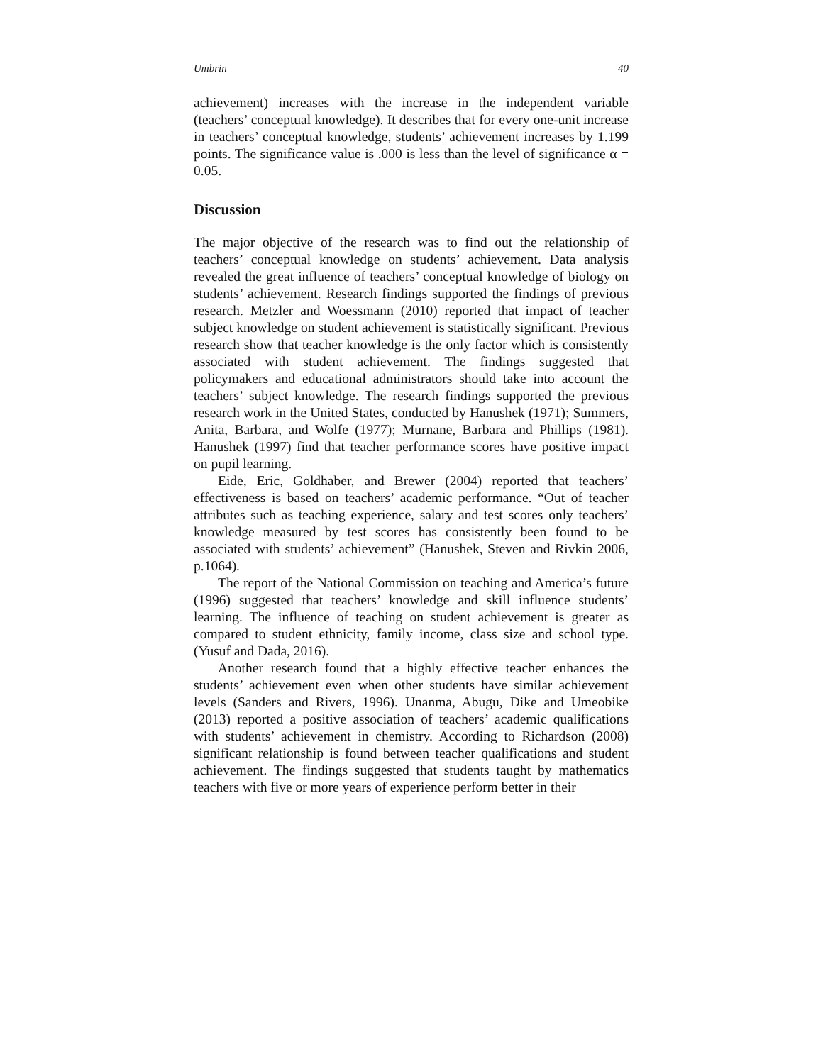Umbrin 40
achievement) increases with the increase in the independent variable (teachers’ conceptual knowledge). It describes that for every one-unit increase in teachers’ conceptual knowledge, students’ achievement increases by 1.199 points. The significance value is .000 is less than the level of significance α = 0.05.
Discussion
The major objective of the research was to find out the relationship of teachers’ conceptual knowledge on students’ achievement. Data analysis revealed the great influence of teachers’ conceptual knowledge of biology on students’ achievement. Research findings supported the findings of previous research. Metzler and Woessmann (2010) reported that impact of teacher subject knowledge on student achievement is statistically significant. Previous research show that teacher knowledge is the only factor which is consistently associated with student achievement. The findings suggested that policymakers and educational administrators should take into account the teachers’ subject knowledge. The research findings supported the previous research work in the United States, conducted by Hanushek (1971); Summers, Anita, Barbara, and Wolfe (1977); Murnane, Barbara and Phillips (1981). Hanushek (1997) find that teacher performance scores have positive impact on pupil learning.
Eide, Eric, Goldhaber, and Brewer (2004) reported that teachers’ effectiveness is based on teachers’ academic performance. “Out of teacher attributes such as teaching experience, salary and test scores only teachers’ knowledge measured by test scores has consistently been found to be associated with students’ achievement” (Hanushek, Steven and Rivkin 2006, p.1064).
The report of the National Commission on teaching and America’s future (1996) suggested that teachers’ knowledge and skill influence students’ learning. The influence of teaching on student achievement is greater as compared to student ethnicity, family income, class size and school type. (Yusuf and Dada, 2016).
Another research found that a highly effective teacher enhances the students’ achievement even when other students have similar achievement levels (Sanders and Rivers, 1996). Unanma, Abugu, Dike and Umeobike (2013) reported a positive association of teachers’ academic qualifications with students’ achievement in chemistry. According to Richardson (2008) significant relationship is found between teacher qualifications and student achievement. The findings suggested that students taught by mathematics teachers with five or more years of experience perform better in their